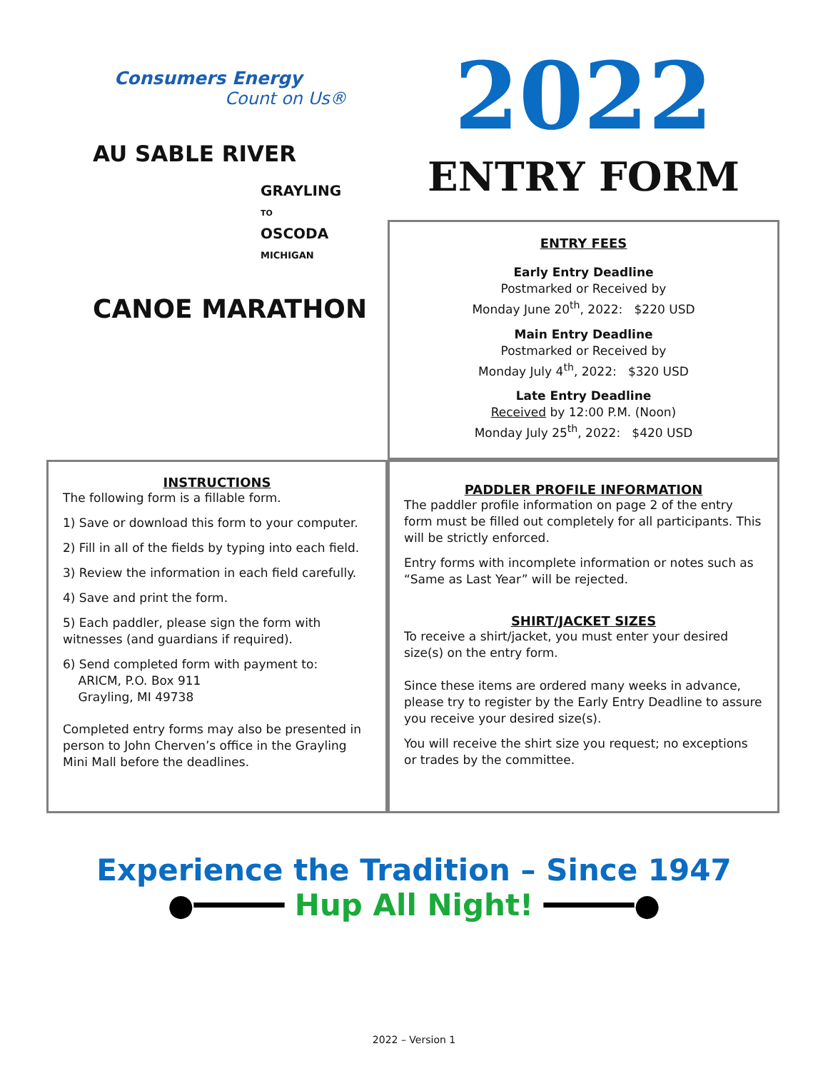Consumers Energy
Count on Us®
AU SABLE RIVER
GRAYLING
TO
OSCODA
MICHIGAN
CANOE MARATHON
2022
ENTRY FORM
ENTRY FEES
Early Entry Deadline
Postmarked or Received by
Monday June 20<sup>th</sup>, 2022: $220 USD
Main Entry Deadline
Postmarked or Received by
Monday July 4<sup>th</sup>, 2022: $320 USD
Late Entry Deadline
Received by 12:00 P.M. (Noon)
Monday July 25<sup>th</sup>, 2022: $420 USD
INSTRUCTIONS
The following form is a fillable form.
1) Save or download this form to your computer.
2) Fill in all of the fields by typing into each field.
3) Review the information in each field carefully.
4) Save and print the form.
5) Each paddler, please sign the form with witnesses (and guardians if required).
6) Send completed form with payment to:
ARICM, P.O. Box 911
Grayling, MI 49738
Completed entry forms may also be presented in person to John Cherven’s office in the Grayling Mini Mall before the deadlines.
PADDLER PROFILE INFORMATION
The paddler profile information on page 2 of the entry form must be filled out completely for all participants. This will be strictly enforced.
Entry forms with incomplete information or notes such as “Same as Last Year” will be rejected.
SHIRT/JACKET SIZES
To receive a shirt/jacket, you must enter your desired size(s) on the entry form.
Since these items are ordered many weeks in advance, please try to register by the Early Entry Deadline to assure you receive your desired size(s).
You will receive the shirt size you request; no exceptions or trades by the committee.
Experience the Tradition – Since 1947
●━━━━━ Hup All Night! ━━━━━●
2022 – Version 1